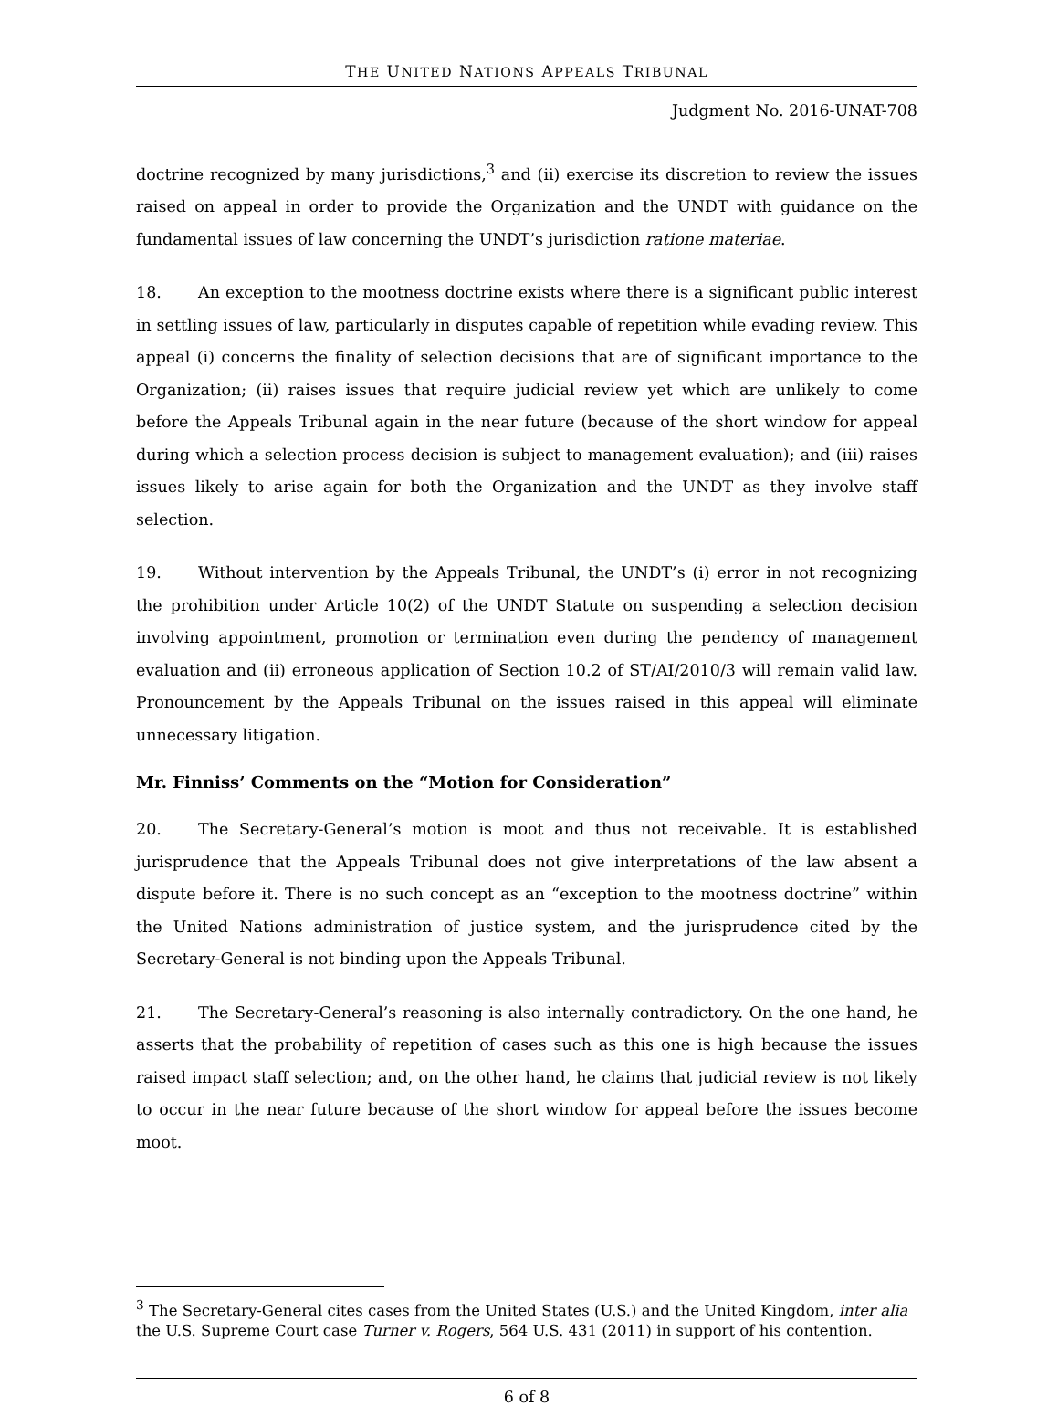THE UNITED NATIONS APPEALS TRIBUNAL
Judgment No. 2016-UNAT-708
doctrine recognized by many jurisdictions,<sup>3</sup> and (ii) exercise its discretion to review the issues raised on appeal in order to provide the Organization and the UNDT with guidance on the fundamental issues of law concerning the UNDT’s jurisdiction ratione materiae.
18. An exception to the mootness doctrine exists where there is a significant public interest in settling issues of law, particularly in disputes capable of repetition while evading review. This appeal (i) concerns the finality of selection decisions that are of significant importance to the Organization; (ii) raises issues that require judicial review yet which are unlikely to come before the Appeals Tribunal again in the near future (because of the short window for appeal during which a selection process decision is subject to management evaluation); and (iii) raises issues likely to arise again for both the Organization and the UNDT as they involve staff selection.
19. Without intervention by the Appeals Tribunal, the UNDT’s (i) error in not recognizing the prohibition under Article 10(2) of the UNDT Statute on suspending a selection decision involving appointment, promotion or termination even during the pendency of management evaluation and (ii) erroneous application of Section 10.2 of ST/AI/2010/3 will remain valid law. Pronouncement by the Appeals Tribunal on the issues raised in this appeal will eliminate unnecessary litigation.
Mr. Finniss’ Comments on the “Motion for Consideration”
20. The Secretary-General’s motion is moot and thus not receivable. It is established jurisprudence that the Appeals Tribunal does not give interpretations of the law absent a dispute before it. There is no such concept as an “exception to the mootness doctrine” within the United Nations administration of justice system, and the jurisprudence cited by the Secretary-General is not binding upon the Appeals Tribunal.
21. The Secretary-General’s reasoning is also internally contradictory. On the one hand, he asserts that the probability of repetition of cases such as this one is high because the issues raised impact staff selection; and, on the other hand, he claims that judicial review is not likely to occur in the near future because of the short window for appeal before the issues become moot.
<sup>3</sup> The Secretary-General cites cases from the United States (U.S.) and the United Kingdom, inter alia the U.S. Supreme Court case Turner v. Rogers, 564 U.S. 431 (2011) in support of his contention.
6 of 8